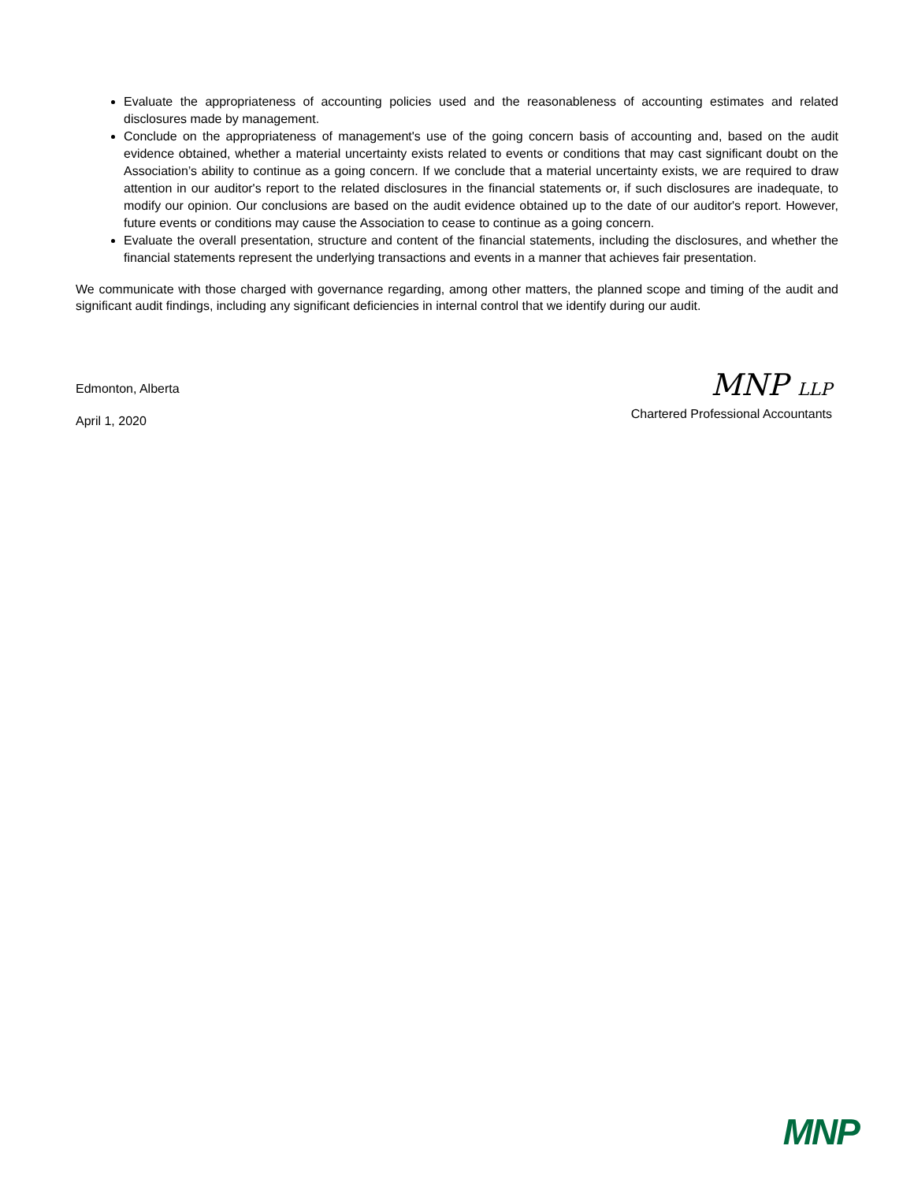Evaluate the appropriateness of accounting policies used and the reasonableness of accounting estimates and related disclosures made by management.
Conclude on the appropriateness of management's use of the going concern basis of accounting and, based on the audit evidence obtained, whether a material uncertainty exists related to events or conditions that may cast significant doubt on the Association’s ability to continue as a going concern. If we conclude that a material uncertainty exists, we are required to draw attention in our auditor's report to the related disclosures in the financial statements or, if such disclosures are inadequate, to modify our opinion. Our conclusions are based on the audit evidence obtained up to the date of our auditor's report. However, future events or conditions may cause the Association to cease to continue as a going concern.
Evaluate the overall presentation, structure and content of the financial statements, including the disclosures, and whether the financial statements represent the underlying transactions and events in a manner that achieves fair presentation.
We communicate with those charged with governance regarding, among other matters, the planned scope and timing of the audit and significant audit findings, including any significant deficiencies in internal control that we identify during our audit.
Edmonton, Alberta
April 1, 2020
MNP LLP
Chartered Professional Accountants
MNP